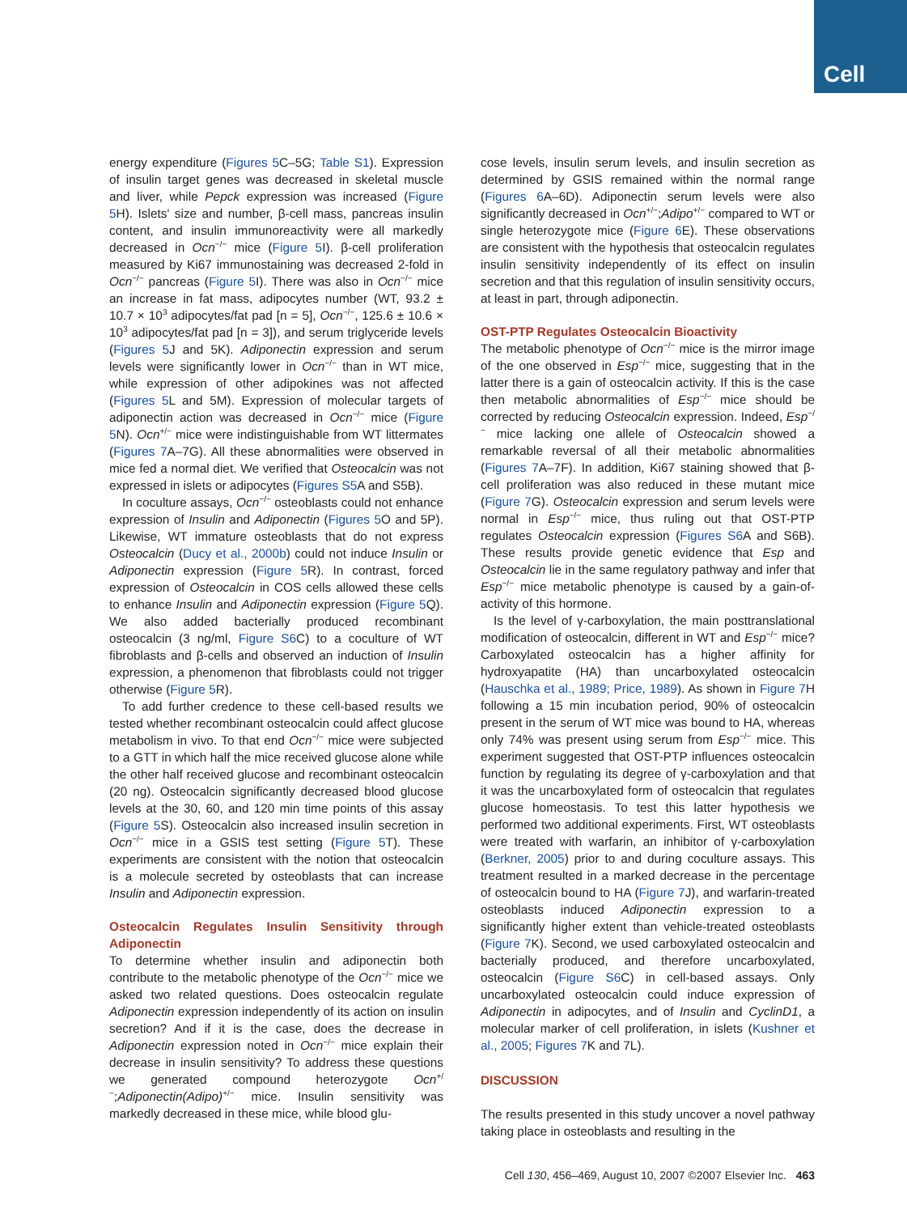Cell
energy expenditure (Figures 5 C–5G; Table S1). Expression of insulin target genes was decreased in skeletal muscle and liver, while Pepck expression was increased (Figure 5 H). Islets' size and number, β-cell mass, pancreas insulin content, and insulin immunoreactivity were all markedly decreased in Ocn<sup>−/−</sup> mice (Figure 5 I). β-cell proliferation measured by Ki67 immunostaining was decreased 2-fold in Ocn<sup>−/−</sup> pancreas (Figure 5 I). There was also in Ocn<sup>−/−</sup> mice an increase in fat mass, adipocytes number (WT, 93.2 ± 10.7 × 10<sup>3</sup> adipocytes/fat pad [n = 5], Ocn<sup>−/−</sup>, 125.6 ± 10.6 × 10<sup>3</sup> adipocytes/fat pad [n = 3]), and serum triglyceride levels (Figures 5 J and 5K). Adiponectin expression and serum levels were significantly lower in Ocn<sup>−/−</sup> than in WT mice, while expression of other adipokines was not affected (Figures 5 L and 5M). Expression of molecular targets of adiponectin action was decreased in Ocn<sup>−/−</sup> mice (Figure 5 N). Ocn<sup>+/−</sup> mice were indistinguishable from WT littermates (Figures 7 A–7G). All these abnormalities were observed in mice fed a normal diet. We verified that Osteocalcin was not expressed in islets or adipocytes (Figures S5 A and S5B).
In coculture assays, Ocn<sup>−/−</sup> osteoblasts could not enhance expression of Insulin and Adiponectin (Figures 5 O and 5P). Likewise, WT immature osteoblasts that do not express Osteocalcin (Ducy et al., 2000b) could not induce Insulin or Adiponectin expression (Figure 5 R). In contrast, forced expression of Osteocalcin in COS cells allowed these cells to enhance Insulin and Adiponectin expression (Figure 5 Q). We also added bacterially produced recombinant osteocalcin (3 ng/ml, Figure S6 C) to a coculture of WT fibroblasts and β-cells and observed an induction of Insulin expression, a phenomenon that fibroblasts could not trigger otherwise (Figure 5 R).
To add further credence to these cell-based results we tested whether recombinant osteocalcin could affect glucose metabolism in vivo. To that end Ocn<sup>−/−</sup> mice were subjected to a GTT in which half the mice received glucose alone while the other half received glucose and recombinant osteocalcin (20 ng). Osteocalcin significantly decreased blood glucose levels at the 30, 60, and 120 min time points of this assay (Figure 5 S). Osteocalcin also increased insulin secretion in Ocn<sup>−/−</sup> mice in a GSIS test setting (Figure 5 T). These experiments are consistent with the notion that osteocalcin is a molecule secreted by osteoblasts that can increase Insulin and Adiponectin expression.
Osteocalcin Regulates Insulin Sensitivity through Adiponectin
To determine whether insulin and adiponectin both contribute to the metabolic phenotype of the Ocn<sup>−/−</sup> mice we asked two related questions. Does osteocalcin regulate Adiponectin expression independently of its action on insulin secretion? And if it is the case, does the decrease in Adiponectin expression noted in Ocn<sup>−/−</sup> mice explain their decrease in insulin sensitivity? To address these questions we generated compound heterozygote Ocn<sup>+/−</sup>;Adiponectin(Adipo)<sup>+/−</sup> mice. Insulin sensitivity was markedly decreased in these mice, while blood glu-
cose levels, insulin serum levels, and insulin secretion as determined by GSIS remained within the normal range (Figures 6 A–6D). Adiponectin serum levels were also significantly decreased in Ocn<sup>+/−</sup>;Adipo<sup>+/−</sup> compared to WT or single heterozygote mice (Figure 6 E). These observations are consistent with the hypothesis that osteocalcin regulates insulin sensitivity independently of its effect on insulin secretion and that this regulation of insulin sensitivity occurs, at least in part, through adiponectin.
OST-PTP Regulates Osteocalcin Bioactivity
The metabolic phenotype of Ocn<sup>−/−</sup> mice is the mirror image of the one observed in Esp<sup>−/−</sup> mice, suggesting that in the latter there is a gain of osteocalcin activity. If this is the case then metabolic abnormalities of Esp<sup>−/−</sup> mice should be corrected by reducing Osteocalcin expression. Indeed, Esp<sup>−/−</sup> mice lacking one allele of Osteocalcin showed a remarkable reversal of all their metabolic abnormalities (Figures 7 A–7F). In addition, Ki67 staining showed that β-cell proliferation was also reduced in these mutant mice (Figure 7 G). Osteocalcin expression and serum levels were normal in Esp<sup>−/−</sup> mice, thus ruling out that OST-PTP regulates Osteocalcin expression (Figures S6 A and S6B). These results provide genetic evidence that Esp and Osteocalcin lie in the same regulatory pathway and infer that Esp<sup>−/−</sup> mice metabolic phenotype is caused by a gain-of-activity of this hormone.
Is the level of γ-carboxylation, the main posttranslational modification of osteocalcin, different in WT and Esp<sup>−/−</sup> mice? Carboxylated osteocalcin has a higher affinity for hydroxyapatite (HA) than uncarboxylated osteocalcin (Hauschka et al., 1989; Price, 1989). As shown in Figure 7 H following a 15 min incubation period, 90% of osteocalcin present in the serum of WT mice was bound to HA, whereas only 74% was present using serum from Esp<sup>−/−</sup> mice. This experiment suggested that OST-PTP influences osteocalcin function by regulating its degree of γ-carboxylation and that it was the uncarboxylated form of osteocalcin that regulates glucose homeostasis. To test this latter hypothesis we performed two additional experiments. First, WT osteoblasts were treated with warfarin, an inhibitor of γ-carboxylation (Berkner, 2005) prior to and during coculture assays. This treatment resulted in a marked decrease in the percentage of osteocalcin bound to HA (Figure 7 J), and warfarin-treated osteoblasts induced Adiponectin expression to a significantly higher extent than vehicle-treated osteoblasts (Figure 7 K). Second, we used carboxylated osteocalcin and bacterially produced, and therefore uncarboxylated, osteocalcin (Figure S6 C) in cell-based assays. Only uncarboxylated osteocalcin could induce expression of Adiponectin in adipocytes, and of Insulin and CyclinD1, a molecular marker of cell proliferation, in islets (Kushner et al., 2005; Figures 7 K and 7L).
DISCUSSION
The results presented in this study uncover a novel pathway taking place in osteoblasts and resulting in the
Cell 130, 456–469, August 10, 2007 ©2007 Elsevier Inc. 463